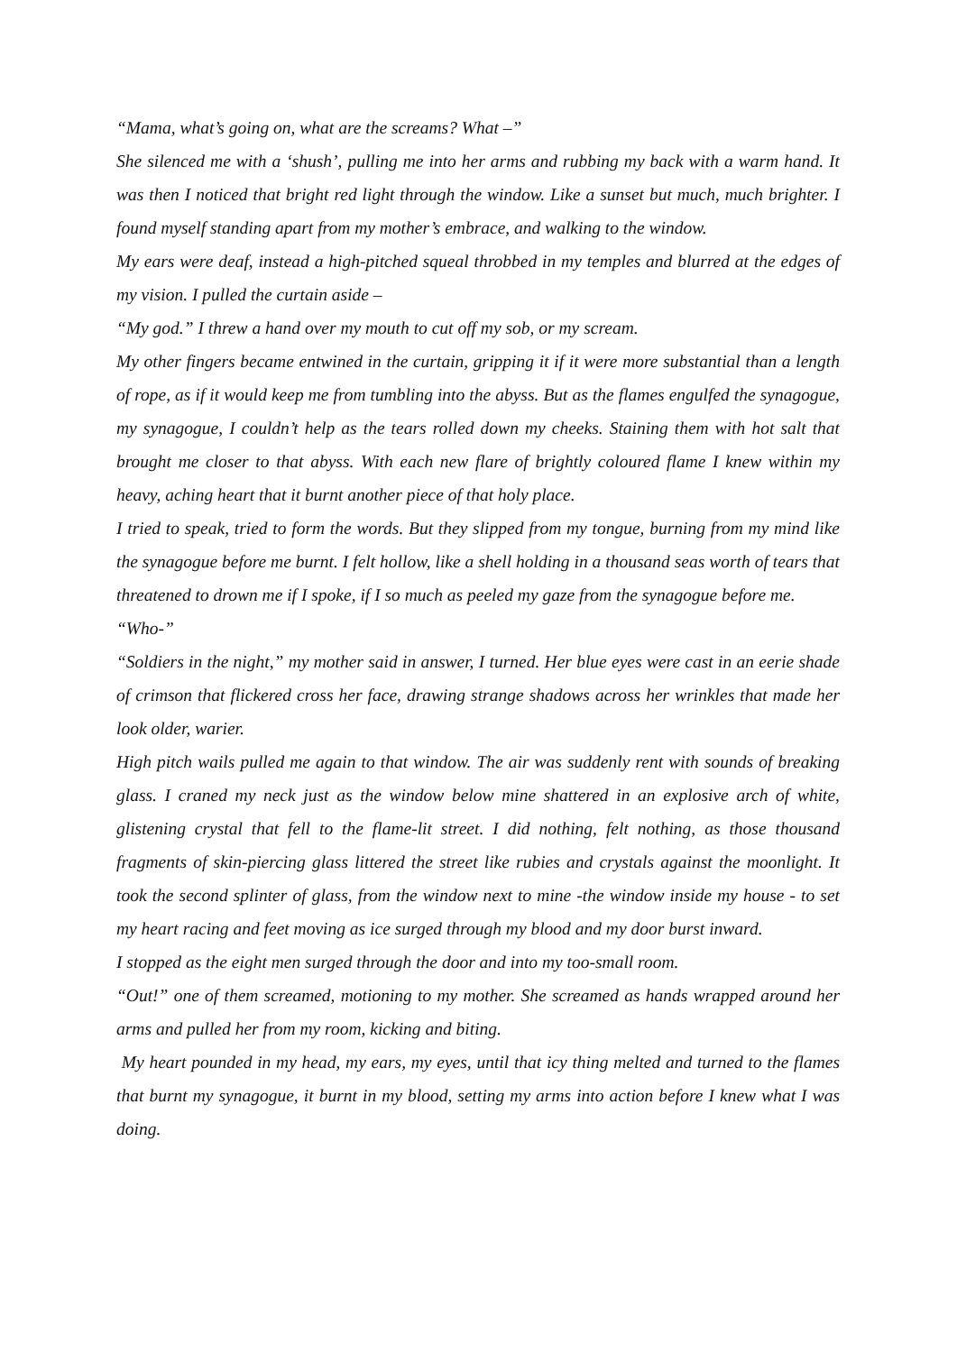“Mama, what’s going on, what are the screams? What –”
She silenced me with a ‘shush’, pulling me into her arms and rubbing my back with a warm hand. It was then I noticed that bright red light through the window. Like a sunset but much, much brighter. I found myself standing apart from my mother’s embrace, and walking to the window.
My ears were deaf, instead a high-pitched squeal throbbed in my temples and blurred at the edges of my vision. I pulled the curtain aside –
“My god.” I threw a hand over my mouth to cut off my sob, or my scream.
My other fingers became entwined in the curtain, gripping it if it were more substantial than a length of rope, as if it would keep me from tumbling into the abyss. But as the flames engulfed the synagogue, my synagogue, I couldn’t help as the tears rolled down my cheeks. Staining them with hot salt that brought me closer to that abyss. With each new flare of brightly coloured flame I knew within my heavy, aching heart that it burnt another piece of that holy place.
I tried to speak, tried to form the words. But they slipped from my tongue, burning from my mind like the synagogue before me burnt. I felt hollow, like a shell holding in a thousand seas worth of tears that threatened to drown me if I spoke, if I so much as peeled my gaze from the synagogue before me.
“Who-”
“Soldiers in the night,” my mother said in answer, I turned. Her blue eyes were cast in an eerie shade of crimson that flickered cross her face, drawing strange shadows across her wrinkles that made her look older, warier.
High pitch wails pulled me again to that window. The air was suddenly rent with sounds of breaking glass. I craned my neck just as the window below mine shattered in an explosive arch of white, glistening crystal that fell to the flame-lit street. I did nothing, felt nothing, as those thousand fragments of skin-piercing glass littered the street like rubies and crystals against the moonlight. It took the second splinter of glass, from the window next to mine -the window inside my house - to set my heart racing and feet moving as ice surged through my blood and my door burst inward.
I stopped as the eight men surged through the door and into my too-small room.
“Out!” one of them screamed, motioning to my mother. She screamed as hands wrapped around her arms and pulled her from my room, kicking and biting.
My heart pounded in my head, my ears, my eyes, until that icy thing melted and turned to the flames that burnt my synagogue, it burnt in my blood, setting my arms into action before I knew what I was doing.